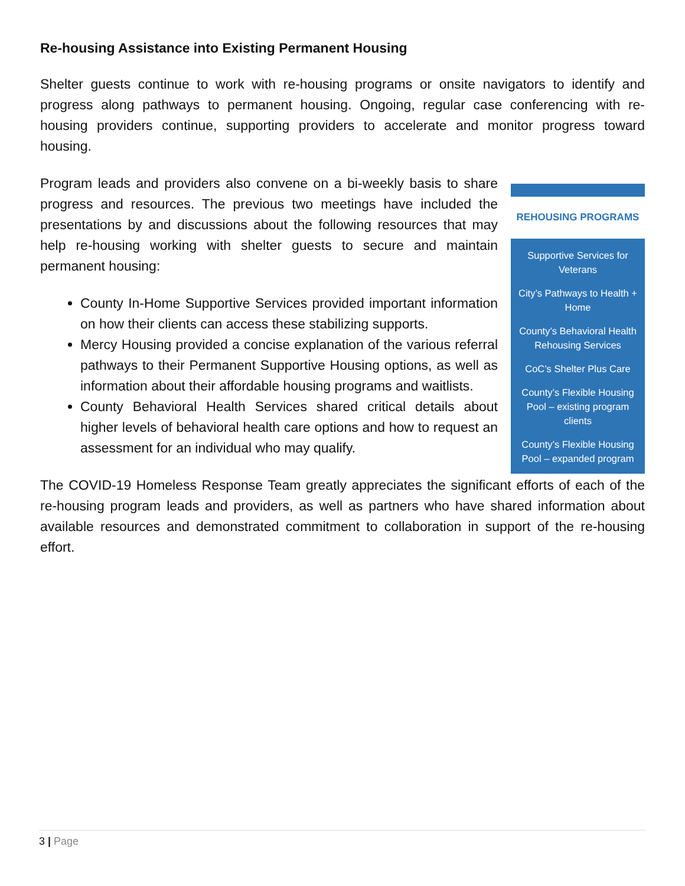Re-housing Assistance into Existing Permanent Housing
Shelter guests continue to work with re-housing programs or onsite navigators to identify and progress along pathways to permanent housing. Ongoing, regular case conferencing with re-housing providers continue, supporting providers to accelerate and monitor progress toward housing.
Program leads and providers also convene on a bi-weekly basis to share progress and resources. The previous two meetings have included the presentations by and discussions about the following resources that may help re-housing working with shelter guests to secure and maintain permanent housing:
County In-Home Supportive Services provided important information on how their clients can access these stabilizing supports.
Mercy Housing provided a concise explanation of the various referral pathways to their Permanent Supportive Housing options, as well as information about their affordable housing programs and waitlists.
County Behavioral Health Services shared critical details about higher levels of behavioral health care options and how to request an assessment for an individual who may qualify.
REHOUSING PROGRAMS
Supportive Services for Veterans
City’s Pathways to Health + Home
County’s Behavioral Health Rehousing Services
CoC’s Shelter Plus Care
County’s Flexible Housing Pool – existing program clients
County’s Flexible Housing Pool – expanded program
The COVID-19 Homeless Response Team greatly appreciates the significant efforts of each of the re-housing program leads and providers, as well as partners who have shared information about available resources and demonstrated commitment to collaboration in support of the re-housing effort.
3 | Page